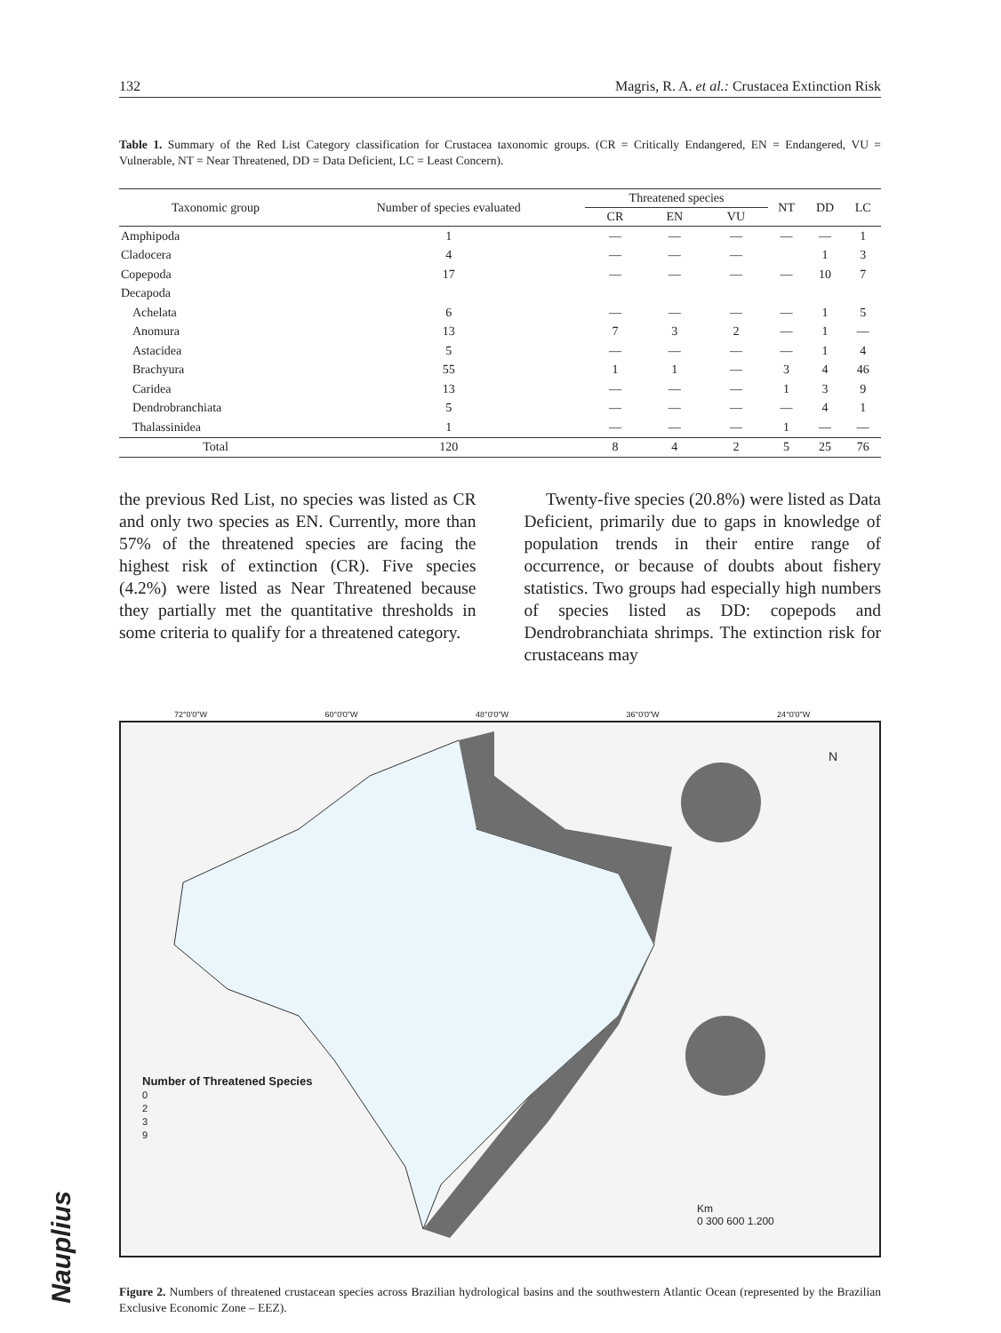132 Magris, R. A. et al.: Crustacea Extinction Risk
Table 1. Summary of the Red List Category classification for Crustacea taxonomic groups. (CR = Critically Endangered, EN = Endangered, VU = Vulnerable, NT = Near Threatened, DD = Data Deficient, LC = Least Concern).
| Taxonomic group | Number of species evaluated | Threatened species | | | NT | DD | LC |
| --- | --- | --- | --- | --- | --- | --- | --- |
| | | CR | EN | VU | | | |
| Amphipoda | 1 | — | — | — | — | — | 1 |
| Cladocera | 4 | — | — | — | | 1 | 3 |
| Copepoda | 17 | — | — | — | — | 10 | 7 |
| Decapoda | | | | | | | |
| Achelata | 6 | — | — | — | — | 1 | 5 |
| Anomura | 13 | 7 | 3 | 2 | — | 1 | — |
| Astacidea | 5 | — | — | — | — | 1 | 4 |
| Brachyura | 55 | 1 | 1 | — | 3 | 4 | 46 |
| Caridea | 13 | — | — | — | 1 | 3 | 9 |
| Dendrobranchiata | 5 | — | — | — | — | 4 | 1 |
| Thalassinidea | 1 | — | — | — | 1 | — | — |
| Total | 120 | 8 | 4 | 2 | 5 | 25 | 76 |
the previous Red List, no species was listed as CR and only two species as EN. Currently, more than 57% of the threatened species are facing the highest risk of extinction (CR). Five species (4.2%) were listed as Near Threatened because they partially met the quantitative thresholds in some criteria to qualify for a threatened category.
Twenty-five species (20.8%) were listed as Data Deficient, primarily due to gaps in knowledge of population trends in their entire range of occurrence, or because of doubts about fishery statistics. Two groups had especially high numbers of species listed as DD: copepods and Dendrobranchiata shrimps. The extinction risk for crustaceans may
Number of Threatened Species
0
2
3
9
Km
0 300 600 1.200
N
72°0'0"W 60°0'0"W 48°0'0"W 36°0'0"W 24°0'0"W
Figure 2. Numbers of threatened crustacean species across Brazilian hydrological basins and the southwestern Atlantic Ocean (represented by the Brazilian Exclusive Economic Zone – EEZ).
Nauplius